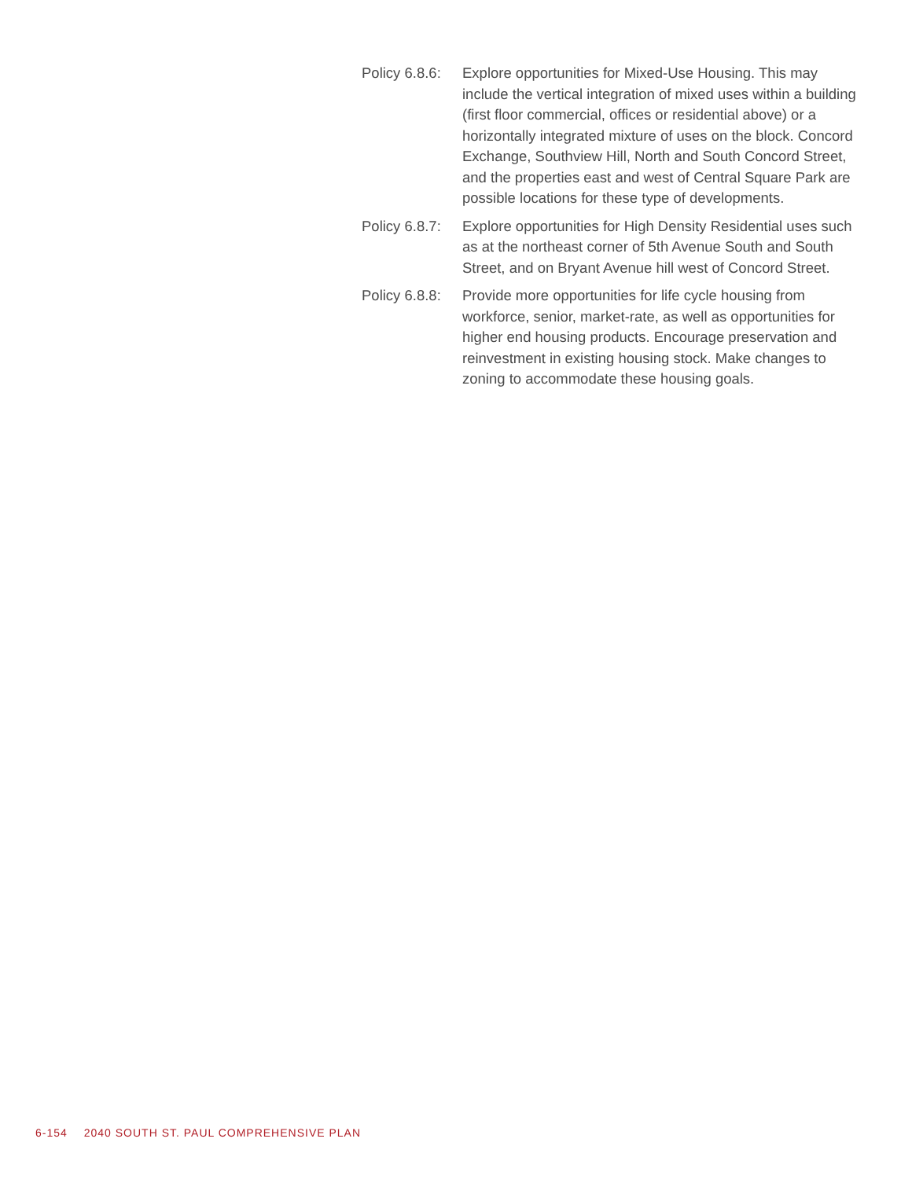Policy 6.8.6:
Explore opportunities for Mixed-Use Housing. This may include the vertical integration of mixed uses within a building (first floor commercial, offices or residential above) or a horizontally integrated mixture of uses on the block. Concord Exchange, Southview Hill, North and South Concord Street, and the properties east and west of Central Square Park are possible locations for these type of developments.
Policy 6.8.7:
Explore opportunities for High Density Residential uses such as at the northeast corner of 5th Avenue South and South Street, and on Bryant Avenue hill west of Concord Street.
Policy 6.8.8:
Provide more opportunities for life cycle housing from workforce, senior, market-rate, as well as opportunities for higher end housing products. Encourage preservation and reinvestment in existing housing stock. Make changes to zoning to accommodate these housing goals.
6-154 2040 SOUTH ST. PAUL COMPREHENSIVE PLAN